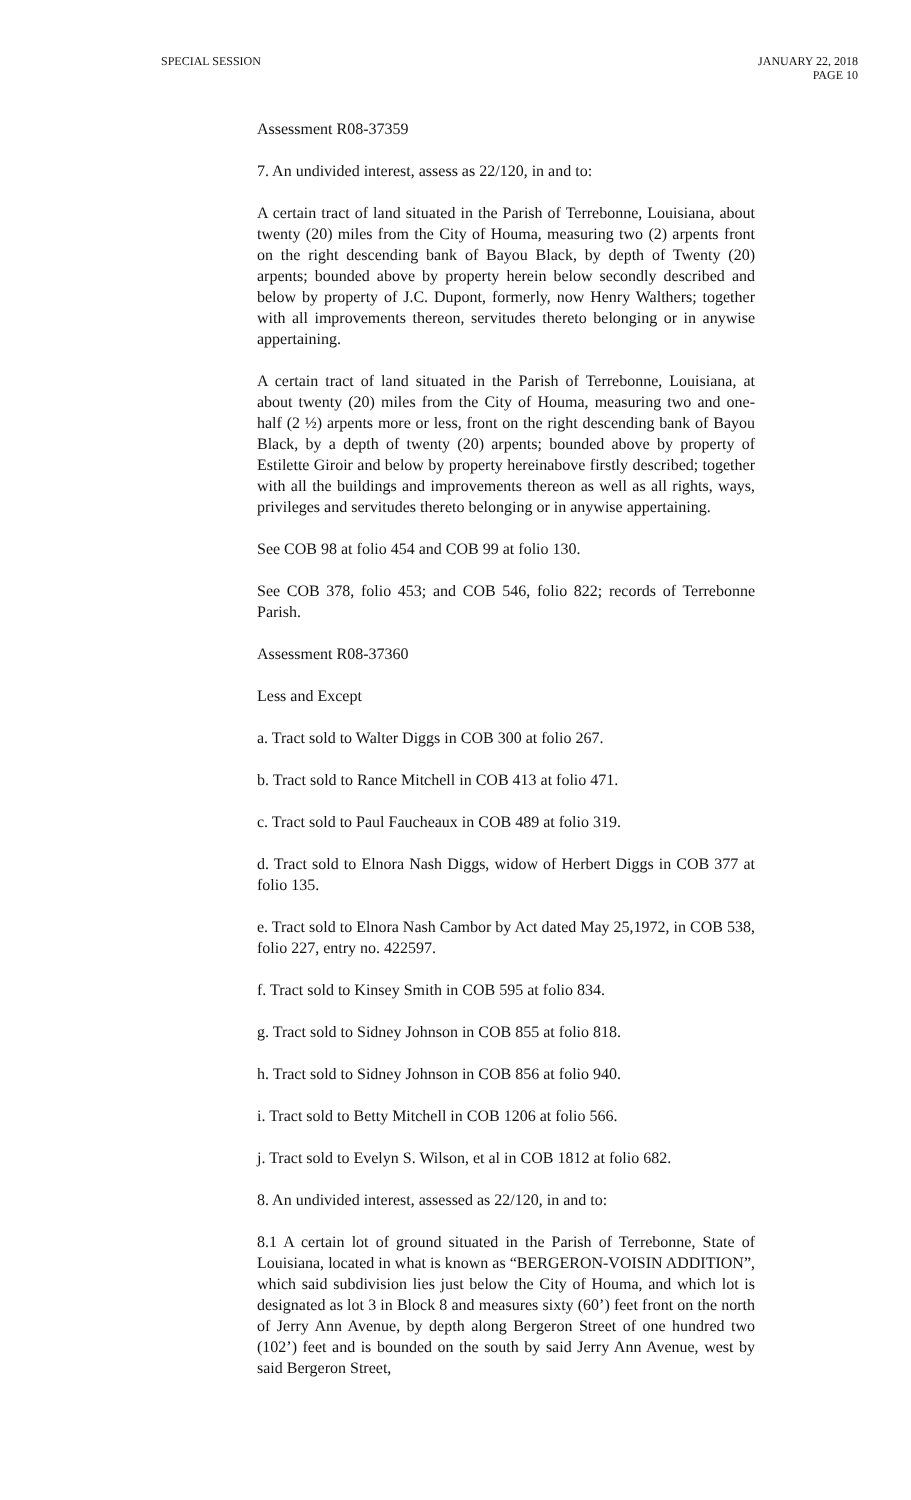SPECIAL SESSION JANUARY 22, 2018
PAGE 10
Assessment R08-37359
7. An undivided interest, assess as 22/120, in and to:
A certain tract of land situated in the Parish of Terrebonne, Louisiana, about twenty (20) miles from the City of Houma, measuring two (2) arpents front on the right descending bank of Bayou Black, by depth of Twenty (20) arpents; bounded above by property herein below secondly described and below by property of J.C. Dupont, formerly, now Henry Walthers; together with all improvements thereon, servitudes thereto belonging or in anywise appertaining.
A certain tract of land situated in the Parish of Terrebonne, Louisiana, at about twenty (20) miles from the City of Houma, measuring two and one-half (2 ½) arpents more or less, front on the right descending bank of Bayou Black, by a depth of twenty (20) arpents; bounded above by property of Estilette Giroir and below by property hereinabove firstly described; together with all the buildings and improvements thereon as well as all rights, ways, privileges and servitudes thereto belonging or in anywise appertaining.
See COB 98 at folio 454 and COB 99 at folio 130.
See COB 378, folio 453; and COB 546, folio 822; records of Terrebonne Parish.
Assessment R08-37360
Less and Except
a. Tract sold to Walter Diggs in COB 300 at folio 267.
b. Tract sold to Rance Mitchell in COB 413 at folio 471.
c. Tract sold to Paul Faucheaux in COB 489 at folio 319.
d. Tract sold to Elnora Nash Diggs, widow of Herbert Diggs in COB 377 at folio 135.
e. Tract sold to Elnora Nash Cambor by Act dated May 25,1972, in COB 538, folio 227, entry no. 422597.
f. Tract sold to Kinsey Smith in COB 595 at folio 834.
g. Tract sold to Sidney Johnson in COB 855 at folio 818.
h. Tract sold to Sidney Johnson in COB 856 at folio 940.
i. Tract sold to Betty Mitchell in COB 1206 at folio 566.
j. Tract sold to Evelyn S. Wilson, et al in COB 1812 at folio 682.
8. An undivided interest, assessed as 22/120, in and to:
8.1 A certain lot of ground situated in the Parish of Terrebonne, State of Louisiana, located in what is known as “BERGERON-VOISIN ADDITION”, which said subdivision lies just below the City of Houma, and which lot is designated as lot 3 in Block 8 and measures sixty (60’) feet front on the north of Jerry Ann Avenue, by depth along Bergeron Street of one hundred two (102’) feet and is bounded on the south by said Jerry Ann Avenue, west by said Bergeron Street,